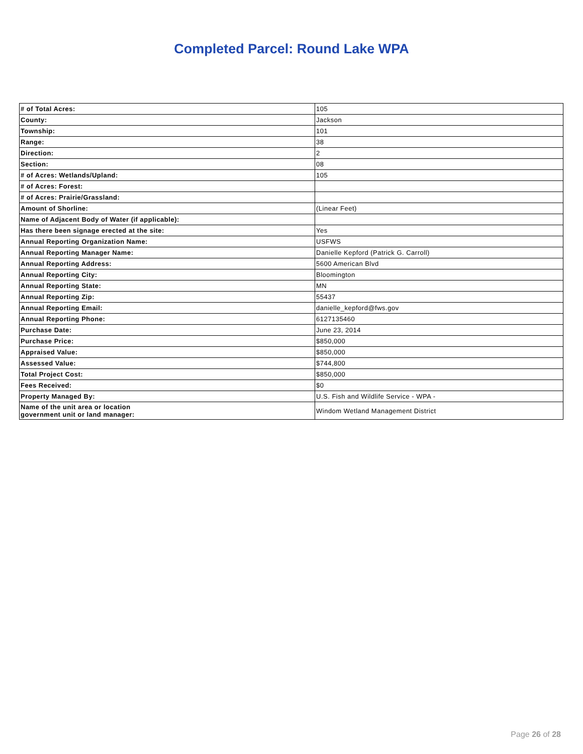Completed Parcel: Round Lake WPA
| # of Total Acres: | 105 |
| County: | Jackson |
| Township: | 101 |
| Range: | 38 |
| Direction: | 2 |
| Section: | 08 |
| # of Acres: Wetlands/Upland: | 105 |
| # of Acres: Forest: | |
| # of Acres: Prairie/Grassland: | |
| Amount of Shorline: | (Linear Feet) |
| Name of Adjacent Body of Water (if applicable): | |
| Has there been signage erected at the site: | Yes |
| Annual Reporting Organization Name: | USFWS |
| Annual Reporting Manager Name: | Danielle Kepford (Patrick G. Carroll) |
| Annual Reporting Address: | 5600 American Blvd |
| Annual Reporting City: | Bloomington |
| Annual Reporting State: | MN |
| Annual Reporting Zip: | 55437 |
| Annual Reporting Email: | danielle_kepford@fws.gov |
| Annual Reporting Phone: | 6127135460 |
| Purchase Date: | June 23, 2014 |
| Purchase Price: | $850,000 |
| Appraised Value: | $850,000 |
| Assessed Value: | $744,800 |
| Total Project Cost: | $850,000 |
| Fees Received: | $0 |
| Property Managed By: | U.S. Fish and Wildlife Service - WPA - |
| Name of the unit area or location government unit or land manager: | Windom Wetland Management District |
Page 26 of 28